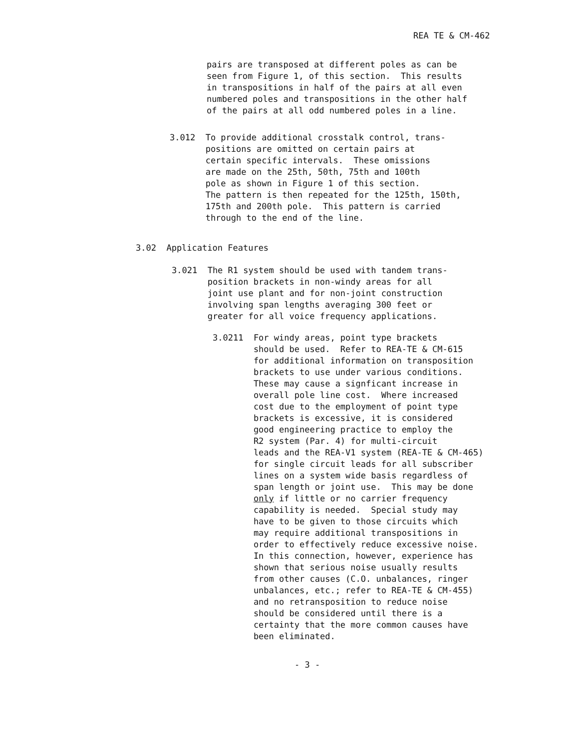REA TE & CM-462
pairs are transposed at different poles as can be seen from Figure 1, of this section. This results in transpositions in half of the pairs at all even numbered poles and transpositions in the other half of the pairs at all odd numbered poles in a line.
3.012 To provide additional crosstalk control, trans- positions are omitted on certain pairs at certain specific intervals. These omissions are made on the 25th, 50th, 75th and 100th pole as shown in Figure 1 of this section. The pattern is then repeated for the 125th, 150th, 175th and 200th pole. This pattern is carried through to the end of the line.
3.02 Application Features
3.021 The R1 system should be used with tandem trans- position brackets in non-windy areas for all joint use plant and for non-joint construction involving span lengths averaging 300 feet or greater for all voice frequency applications.
3.0211 For windy areas, point type brackets should be used. Refer to REA-TE & CM-615 for additional information on transposition brackets to use under various conditions. These may cause a signficant increase in overall pole line cost. Where increased cost due to the employment of point type brackets is excessive, it is considered good engineering practice to employ the R2 system (Par. 4) for multi-circuit leads and the REA-V1 system (REA-TE & CM-465) for single circuit leads for all subscriber lines on a system wide basis regardless of span length or joint use. This may be done only if little or no carrier frequency capability is needed. Special study may have to be given to those circuits which may require additional transpositions in order to effectively reduce excessive noise. In this connection, however, experience has shown that serious noise usually results from other causes (C.O. unbalances, ringer unbalances, etc.; refer to REA-TE & CM-455) and no retransposition to reduce noise should be considered until there is a certainty that the more common causes have been eliminated.
- 3 -